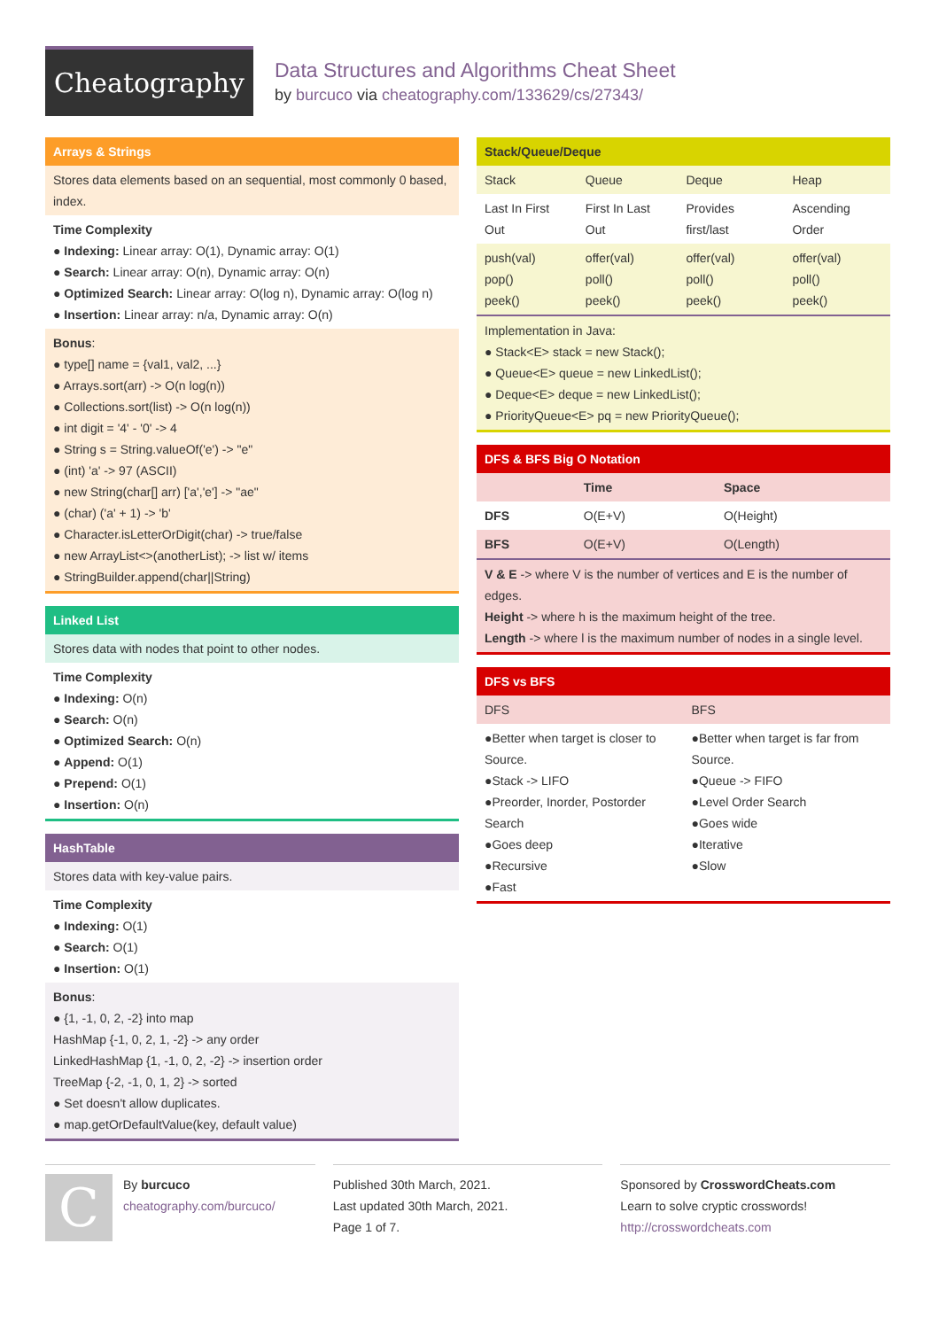Cheatography
Data Structures and Algorithms Cheat Sheet
by burcuco via cheatography.com/133629/cs/27343/
Arrays & Strings
Stores data elements based on an sequential, most commonly 0 based, index.
Time Complexity
● Indexing: Linear array: O(1), Dynamic array: O(1)
● Search: Linear array: O(n), Dynamic array: O(n)
● Optimized Search: Linear array: O(log n), Dynamic array: O(log n)
● Insertion: Linear array: n/a, Dynamic array: O(n)
Bonus:
● type[] name = {val1, val2, ...}
● Arrays.sort(arr) -> O(n log(n))
● Collections.sort(list) -> O(n log(n))
● int digit = '4' - '0' -> 4
● String s = String.valueOf('e') -> "e"
● (int) 'a' -> 97 (ASCII)
● new String(char[] arr) ['a','e'] -> "ae"
● (char) ('a' + 1) -> 'b'
● Character.isLetterOrDigit(char) -> true/false
● new ArrayList<>(anotherList); -> list w/ items
● StringBuilder.append(char||String)
Linked List
Stores data with nodes that point to other nodes.
Time Complexity
● Indexing: O(n)
● Search: O(n)
● Optimized Search: O(n)
● Append: O(1)
● Prepend: O(1)
● Insertion: O(n)
HashTable
Stores data with key-value pairs.
Time Complexity
● Indexing: O(1)
● Search: O(1)
● Insertion: O(1)
Bonus:
● {1, -1, 0, 2, -2} into map
HashMap {-1, 0, 2, 1, -2} -> any order
LinkedHashMap {1, -1, 0, 2, -2} -> insertion order
TreeMap {-2, -1, 0, 1, 2} -> sorted
● Set doesn't allow duplicates.
● map.getOrDefaultValue(key, default value)
Stack/Queue/Deque
| Stack | Queue | Deque | Heap |
| Last In First Out | First In Last Out | Provides first/last | Ascending Order |
| push(val) pop() peek() | offer(val) poll() peek() | offer(val) poll() peek() | offer(val) poll() peek() |
Implementation in Java:
● Stack<E> stack = new Stack();
● Queue<E> queue = new LinkedList();
● Deque<E> deque = new LinkedList();
● PriorityQueue<E> pq = new PriorityQueue();
DFS & BFS Big O Notation
| | Time | Space |
| --- | --- | --- |
| DFS | O(E+V) | O(Height) |
| BFS | O(E+V) | O(Length) |
V & E -> where V is the number of vertices and E is the number of edges.
Height -> where h is the maximum height of the tree.
Length -> where l is the maximum number of nodes in a single level.
DFS vs BFS
| DFS | BFS |
| ●Better when target is closer to Source. ●Stack -> LIFO ●Preorder, Inorder, Postorder Search ●Goes deep ●Recursive ●Fast | ●Better when target is far from Source. ●Queue -> FIFO ●Level Order Search ●Goes wide ●Iterative ●Slow |
C
By burcuco
cheatography.com/burcuco/
Published 30th March, 2021.
Last updated 30th March, 2021.
Page 1 of 7.
Sponsored by CrosswordCheats.com
Learn to solve cryptic crosswords!
http://crosswordcheats.com